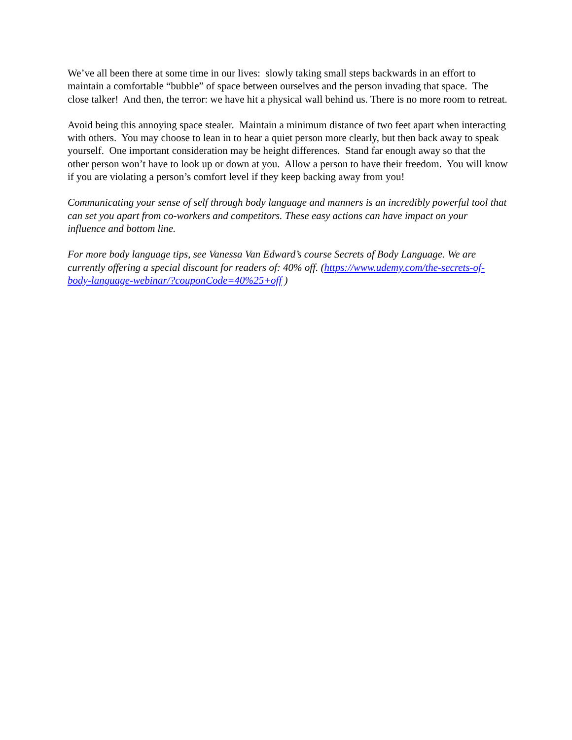We’ve all been there at some time in our lives: slowly taking small steps backwards in an effort to maintain a comfortable “bubble” of space between ourselves and the person invading that space. The close talker! And then, the terror: we have hit a physical wall behind us. There is no more room to retreat.
Avoid being this annoying space stealer. Maintain a minimum distance of two feet apart when interacting with others. You may choose to lean in to hear a quiet person more clearly, but then back away to speak yourself. One important consideration may be height differences. Stand far enough away so that the other person won’t have to look up or down at you. Allow a person to have their freedom. You will know if you are violating a person’s comfort level if they keep backing away from you!
Communicating your sense of self through body language and manners is an incredibly powerful tool that can set you apart from co-workers and competitors. These easy actions can have impact on your influence and bottom line.
For more body language tips, see Vanessa Van Edward’s course Secrets of Body Language. We are currently offering a special discount for readers of: 40% off. (https://www.udemy.com/the-secrets-of-body-language-webinar/?couponCode=40%25+off )